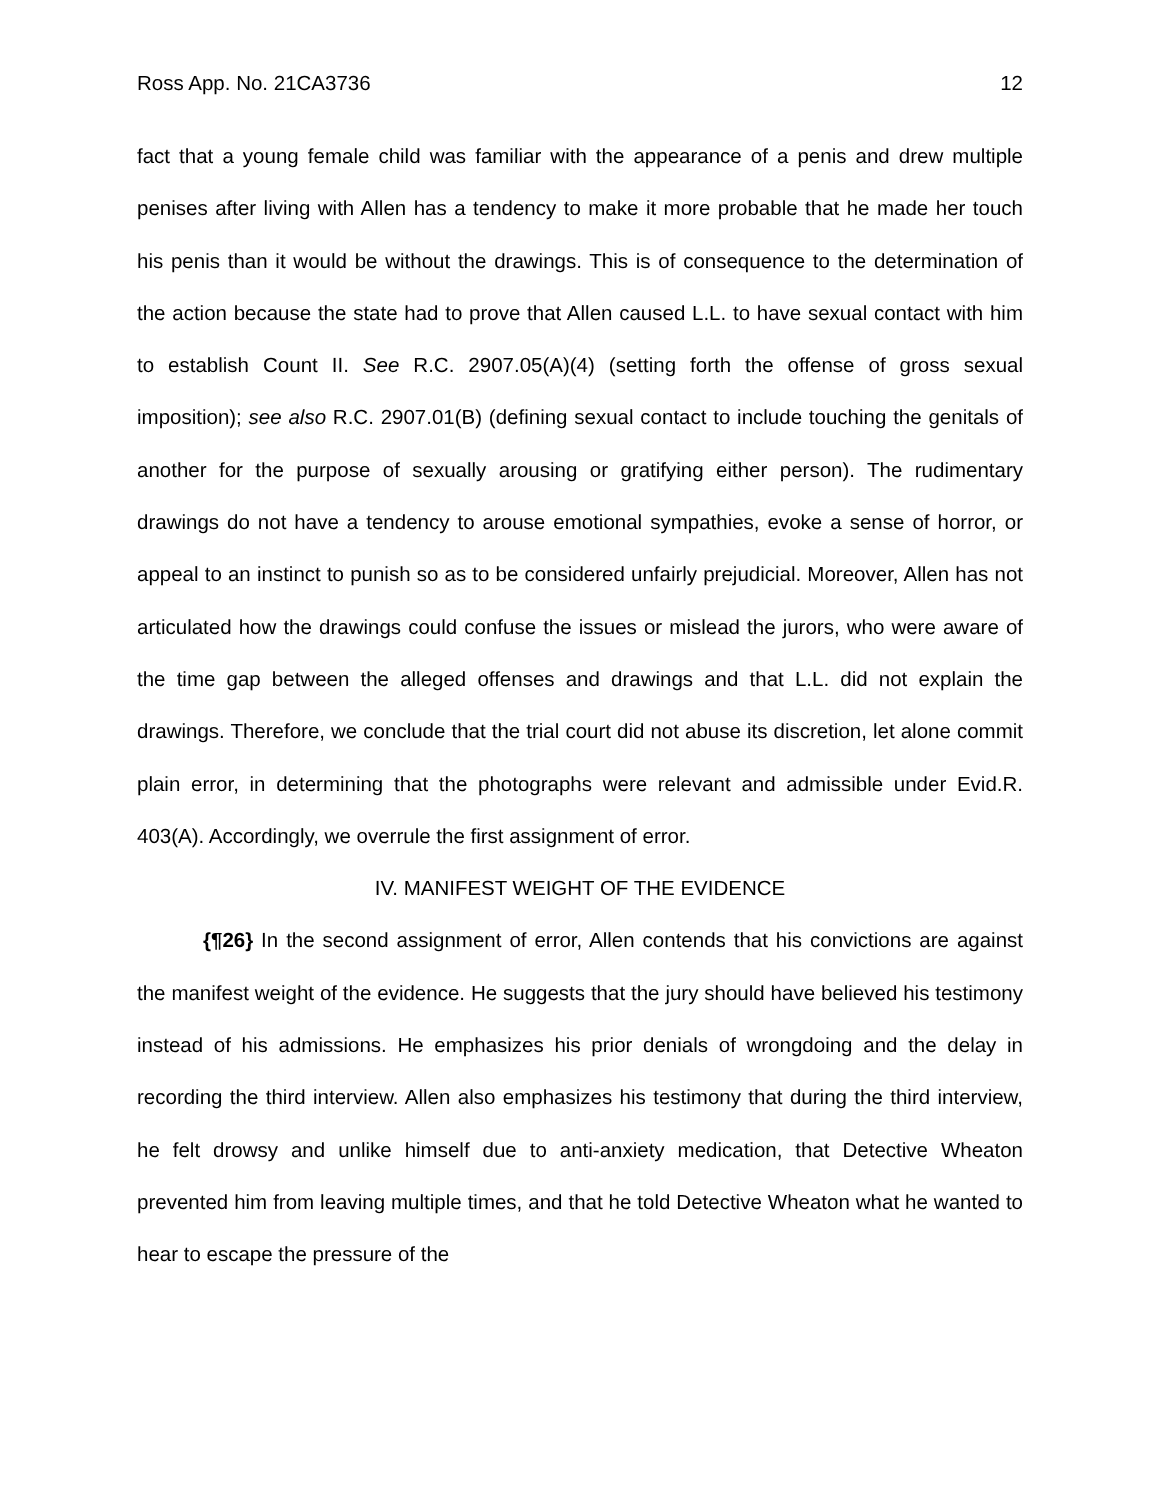Ross App. No. 21CA3736 12
fact that a young female child was familiar with the appearance of a penis and drew multiple penises after living with Allen has a tendency to make it more probable that he made her touch his penis than it would be without the drawings. This is of consequence to the determination of the action because the state had to prove that Allen caused L.L. to have sexual contact with him to establish Count II. See R.C. 2907.05(A)(4) (setting forth the offense of gross sexual imposition); see also R.C. 2907.01(B) (defining sexual contact to include touching the genitals of another for the purpose of sexually arousing or gratifying either person). The rudimentary drawings do not have a tendency to arouse emotional sympathies, evoke a sense of horror, or appeal to an instinct to punish so as to be considered unfairly prejudicial. Moreover, Allen has not articulated how the drawings could confuse the issues or mislead the jurors, who were aware of the time gap between the alleged offenses and drawings and that L.L. did not explain the drawings. Therefore, we conclude that the trial court did not abuse its discretion, let alone commit plain error, in determining that the photographs were relevant and admissible under Evid.R. 403(A). Accordingly, we overrule the first assignment of error.
IV. MANIFEST WEIGHT OF THE EVIDENCE
{¶26} In the second assignment of error, Allen contends that his convictions are against the manifest weight of the evidence. He suggests that the jury should have believed his testimony instead of his admissions. He emphasizes his prior denials of wrongdoing and the delay in recording the third interview. Allen also emphasizes his testimony that during the third interview, he felt drowsy and unlike himself due to anti-anxiety medication, that Detective Wheaton prevented him from leaving multiple times, and that he told Detective Wheaton what he wanted to hear to escape the pressure of the